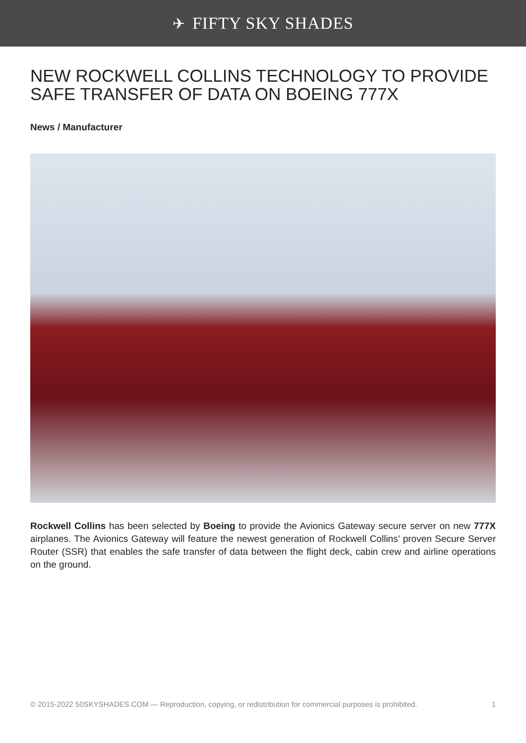✈ FIFTY SKY SHADES
NEW ROCKWELL COLLINS TECHNOLOGY TO PROVIDE SAFE TRANSFER OF DATA ON BOEING 777X
News / Manufacturer
Rockwell Collins has been selected by Boeing to provide the Avionics Gateway secure server on new 777X airplanes. The Avionics Gateway will feature the newest generation of Rockwell Collins’ proven Secure Server Router (SSR) that enables the safe transfer of data between the flight deck, cabin crew and airline operations on the ground.
© 2015-2022 50SKYSHADES.COM — Reproduction, copying, or redistribution for commercial purposes is prohibited. 1